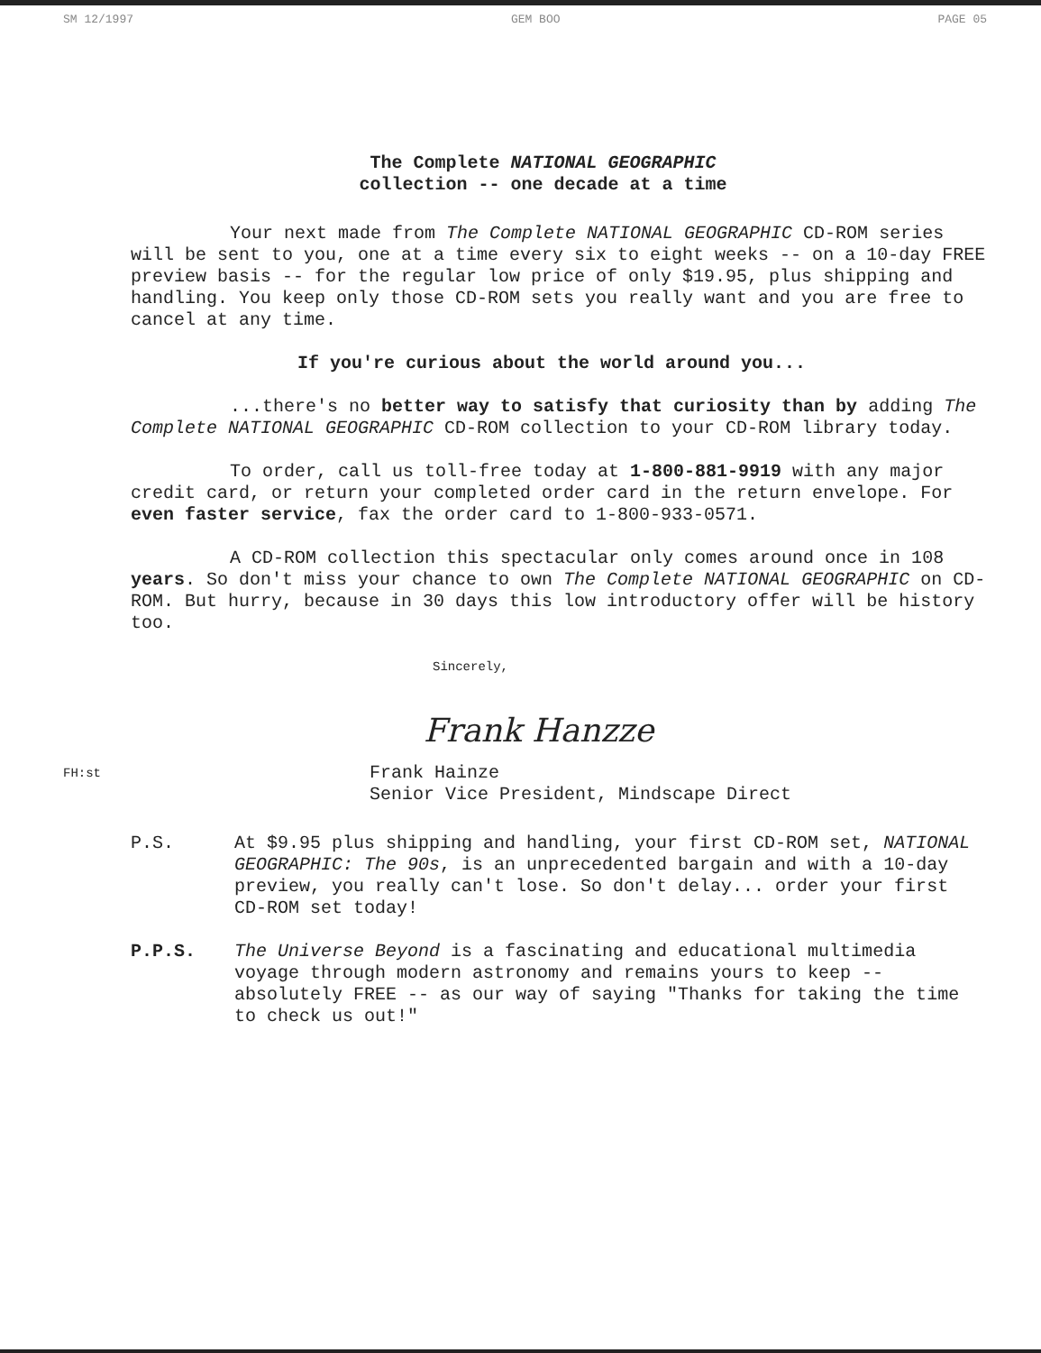SM 12/1997 GEM BOO PAGE 05
The Complete NATIONAL GEOGRAPHIC
collection -- one decade at a time
Your next made from The Complete NATIONAL GEOGRAPHIC CD-ROM series will be sent to you, one at a time every six to eight weeks -- on a 10-day FREE preview basis -- for the regular low price of only $19.95, plus shipping and handling. You keep only those CD-ROM sets you really want and you are free to cancel at any time.
If you're curious about the world around you...
...there's no better way to satisfy that curiosity than by adding The Complete NATIONAL GEOGRAPHIC CD-ROM collection to your CD-ROM library today.
To order, call us toll-free today at 1-800-881-9919 with any major credit card, or return your completed order card in the return envelope. For even faster service, fax the order card to 1-800-933-0571.
A CD-ROM collection this spectacular only comes around once in 108 years. So don't miss your chance to own The Complete NATIONAL GEOGRAPHIC on CD-ROM. But hurry, because in 30 days this low introductory offer will be history too.
Sincerely,
Frank Hanzze
FH:st Frank Hainze
Senior Vice President, Mindscape Direct
P.S. At $9.95 plus shipping and handling, your first CD-ROM set, NATIONAL GEOGRAPHIC: The 90s, is an unprecedented bargain and with a 10-day preview, you really can't lose. So don't delay... order your first CD-ROM set today!
P.P.S. The Universe Beyond is a fascinating and educational multimedia voyage through modern astronomy and remains yours to keep -- absolutely FREE -- as our way of saying "Thanks for taking the time to check us out!"